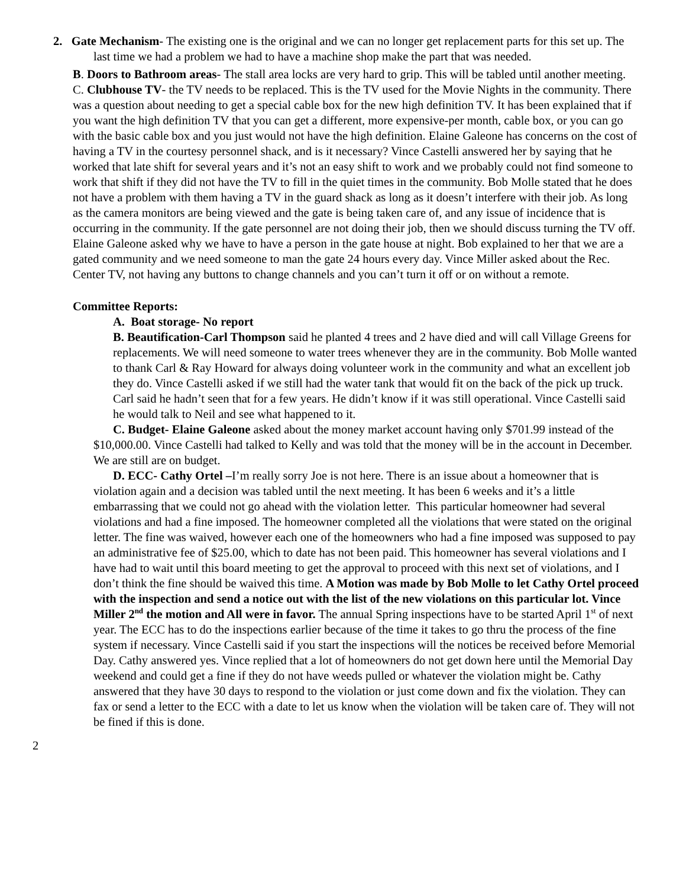2. Gate Mechanism- The existing one is the original and we can no longer get replacement parts for this set up. The last time we had a problem we had to have a machine shop make the part that was needed.
B. Doors to Bathroom areas- The stall area locks are very hard to grip. This will be tabled until another meeting.
C. Clubhouse TV- the TV needs to be replaced. This is the TV used for the Movie Nights in the community. There was a question about needing to get a special cable box for the new high definition TV. It has been explained that if you want the high definition TV that you can get a different, more expensive-per month, cable box, or you can go with the basic cable box and you just would not have the high definition. Elaine Galeone has concerns on the cost of having a TV in the courtesy personnel shack, and is it necessary? Vince Castelli answered her by saying that he worked that late shift for several years and it’s not an easy shift to work and we probably could not find someone to work that shift if they did not have the TV to fill in the quiet times in the community. Bob Molle stated that he does not have a problem with them having a TV in the guard shack as long as it doesn’t interfere with their job. As long as the camera monitors are being viewed and the gate is being taken care of, and any issue of incidence that is occurring in the community. If the gate personnel are not doing their job, then we should discuss turning the TV off. Elaine Galeone asked why we have to have a person in the gate house at night. Bob explained to her that we are a gated community and we need someone to man the gate 24 hours every day. Vince Miller asked about the Rec. Center TV, not having any buttons to change channels and you can’t turn it off or on without a remote.
Committee Reports:
A. Boat storage- No report
B. Beautification-Carl Thompson said he planted 4 trees and 2 have died and will call Village Greens for replacements. We will need someone to water trees whenever they are in the community. Bob Molle wanted to thank Carl & Ray Howard for always doing volunteer work in the community and what an excellent job they do. Vince Castelli asked if we still had the water tank that would fit on the back of the pick up truck. Carl said he hadn’t seen that for a few years. He didn’t know if it was still operational. Vince Castelli said he would talk to Neil and see what happened to it.
C. Budget- Elaine Galeone asked about the money market account having only $701.99 instead of the $10,000.00. Vince Castelli had talked to Kelly and was told that the money will be in the account in December. We are still are on budget.
D. ECC- Cathy Ortel –I’m really sorry Joe is not here. There is an issue about a homeowner that is violation again and a decision was tabled until the next meeting. It has been 6 weeks and it’s a little embarrassing that we could not go ahead with the violation letter. This particular homeowner had several violations and had a fine imposed. The homeowner completed all the violations that were stated on the original letter. The fine was waived, however each one of the homeowners who had a fine imposed was supposed to pay an administrative fee of $25.00, which to date has not been paid. This homeowner has several violations and I have had to wait until this board meeting to get the approval to proceed with this next set of violations, and I don’t think the fine should be waived this time. A Motion was made by Bob Molle to let Cathy Ortel proceed with the inspection and send a notice out with the list of the new violations on this particular lot. Vince Miller 2<sup>nd</sup> the motion and All were in favor. The annual Spring inspections have to be started April 1<sup>st</sup> of next year. The ECC has to do the inspections earlier because of the time it takes to go thru the process of the fine system if necessary. Vince Castelli said if you start the inspections will the notices be received before Memorial Day. Cathy answered yes. Vince replied that a lot of homeowners do not get down here until the Memorial Day weekend and could get a fine if they do not have weeds pulled or whatever the violation might be. Cathy answered that they have 30 days to respond to the violation or just come down and fix the violation. They can fax or send a letter to the ECC with a date to let us know when the violation will be taken care of. They will not be fined if this is done.
2